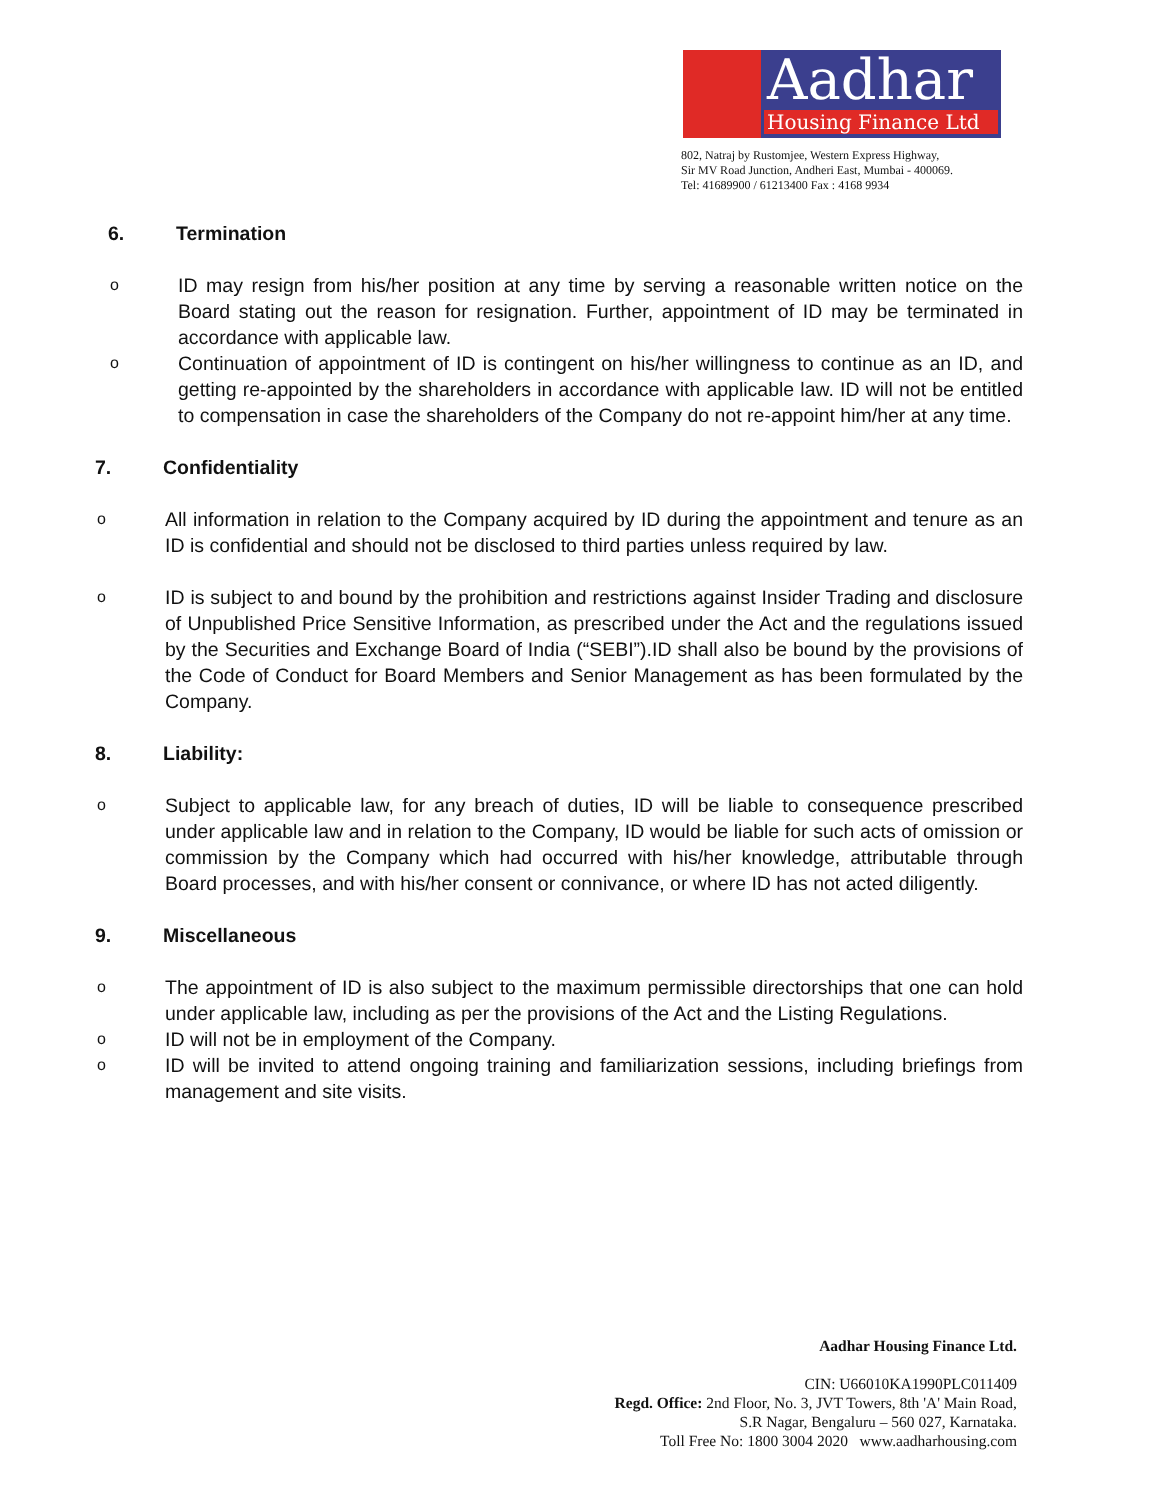Aadhar
Housing Finance Ltd
802, Natraj by Rustomjee, Western Express Highway,
Sir MV Road Junction, Andheri East, Mumbai - 400069.
Tel: 41689900 / 61213400 Fax : 4168 9934
6. Termination
o
ID may resign from his/her position at any time by serving a reasonable written notice on the Board stating out the reason for resignation. Further, appointment of ID may be terminated in accordance with applicable law.
o
Continuation of appointment of ID is contingent on his/her willingness to continue as an ID, and getting re-appointed by the shareholders in accordance with applicable law. ID will not be entitled to compensation in case the shareholders of the Company do not re-appoint him/her at any time.
7. Confidentiality
o
All information in relation to the Company acquired by ID during the appointment and tenure as an ID is confidential and should not be disclosed to third parties unless required by law.
o
ID is subject to and bound by the prohibition and restrictions against Insider Trading and disclosure of Unpublished Price Sensitive Information, as prescribed under the Act and the regulations issued by the Securities and Exchange Board of India (“SEBI”).ID shall also be bound by the provisions of the Code of Conduct for Board Members and Senior Management as has been formulated by the Company.
8. Liability:
o
Subject to applicable law, for any breach of duties, ID will be liable to consequence prescribed under applicable law and in relation to the Company, ID would be liable for such acts of omission or commission by the Company which had occurred with his/her knowledge, attributable through Board processes, and with his/her consent or connivance, or where ID has not acted diligently.
9. Miscellaneous
o
The appointment of ID is also subject to the maximum permissible directorships that one can hold under applicable law, including as per the provisions of the Act and the Listing Regulations.
o
ID will not be in employment of the Company.
o
ID will be invited to attend ongoing training and familiarization sessions, including briefings from management and site visits.
Aadhar Housing Finance Ltd.
CIN: U66010KA1990PLC011409
Regd. Office: 2nd Floor, No. 3, JVT Towers, 8th 'A' Main Road,
S.R Nagar, Bengaluru – 560 027, Karnataka.
Toll Free No: 1800 3004 2020 www.aadharhousing.com